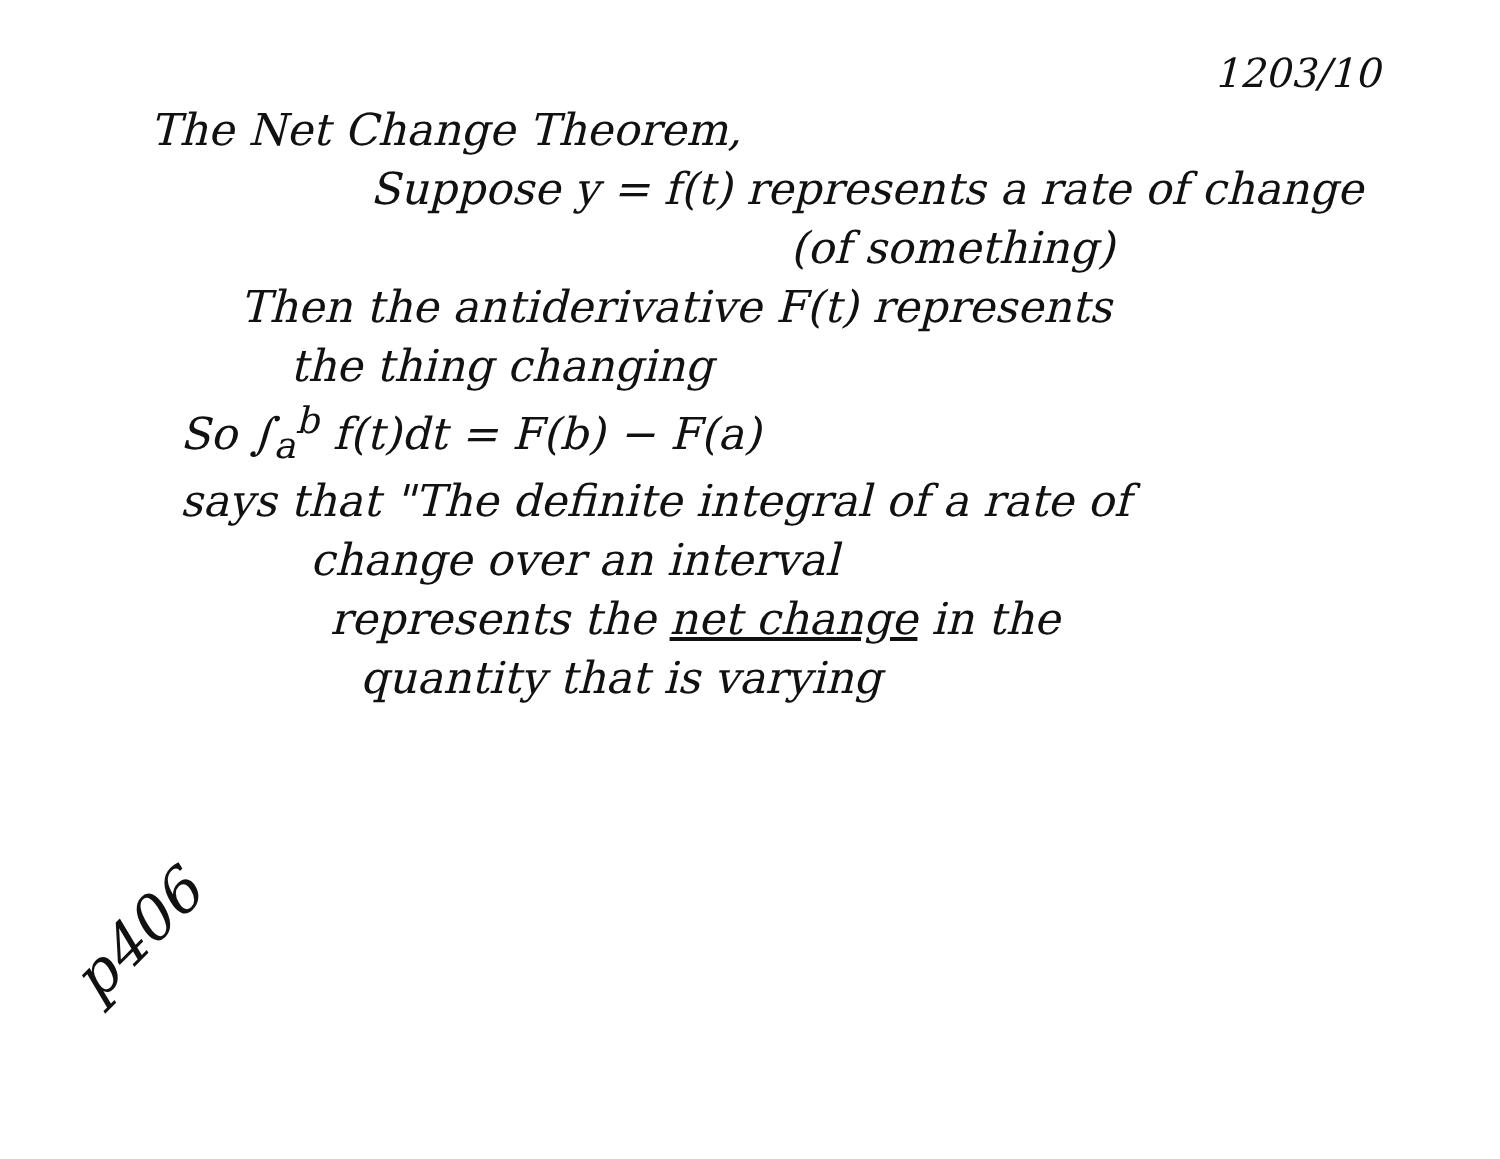1203/10
The Net Change Theorem,
Suppose y = f(t) represents a rate of change
(of something)
Then the antiderivative F(t) represents
the thing changing
So ∫<sub>a</sub><sup>b</sup> f(t)dt = F(b) − F(a)
says that "The definite integral of a rate of
change over an interval
represents the net change in the
quantity that is varying
p406